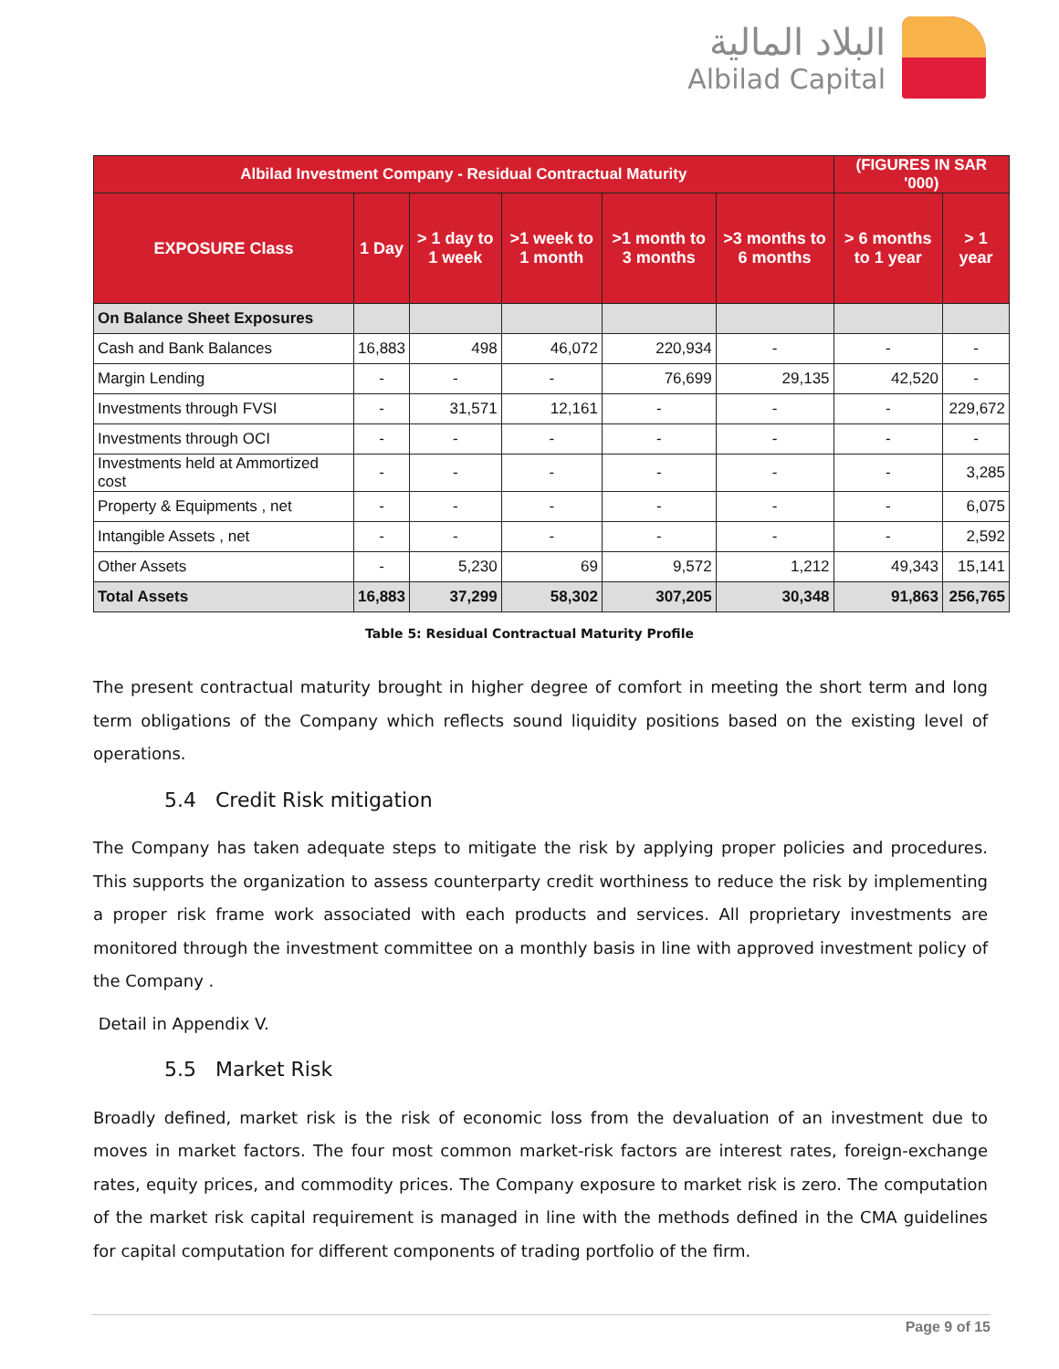البلاد المالية
Albilad Capital
| Albilad Investment Company - Residual Contractual Maturity | | | | | | (FIGURES IN SAR '000) | |
| --- | --- | --- | --- | --- | --- | --- | --- |
| EXPOSURE Class | 1 Day | > 1 day to 1 week | >1 week to 1 month | >1 month to 3 months | >3 months to 6 months | > 6 months to 1 year | > 1 year |
| On Balance Sheet Exposures | | | | | | | |
| Cash and Bank Balances | 16,883 | 498 | 46,072 | 220,934 | - | - | - |
| Margin Lending | - | - | - | 76,699 | 29,135 | 42,520 | - |
| Investments through FVSI | - | 31,571 | 12,161 | - | - | - | 229,672 |
| Investments through OCI | - | - | - | - | - | - | - |
| Investments held at Ammortized cost | - | - | - | - | - | - | 3,285 |
| Property & Equipments , net | - | - | - | - | - | - | 6,075 |
| Intangible Assets , net | - | - | - | - | - | - | 2,592 |
| Other Assets | - | 5,230 | 69 | 9,572 | 1,212 | 49,343 | 15,141 |
| Total Assets | 16,883 | 37,299 | 58,302 | 307,205 | 30,348 | 91,863 | 256,765 |
Table 5: Residual Contractual Maturity Profile
The present contractual maturity brought in higher degree of comfort in meeting the short term and long term obligations of the Company which reflects sound liquidity positions based on the existing level of operations.
5.4 Credit Risk mitigation
The Company has taken adequate steps to mitigate the risk by applying proper policies and procedures. This supports the organization to assess counterparty credit worthiness to reduce the risk by implementing a proper risk frame work associated with each products and services. All proprietary investments are monitored through the investment committee on a monthly basis in line with approved investment policy of the Company .
Detail in Appendix V.
5.5 Market Risk
Broadly defined, market risk is the risk of economic loss from the devaluation of an investment due to moves in market factors. The four most common market-risk factors are interest rates, foreign-exchange rates, equity prices, and commodity prices. The Company exposure to market risk is zero. The computation of the market risk capital requirement is managed in line with the methods defined in the CMA guidelines for capital computation for different components of trading portfolio of the firm.
Page 9 of 15